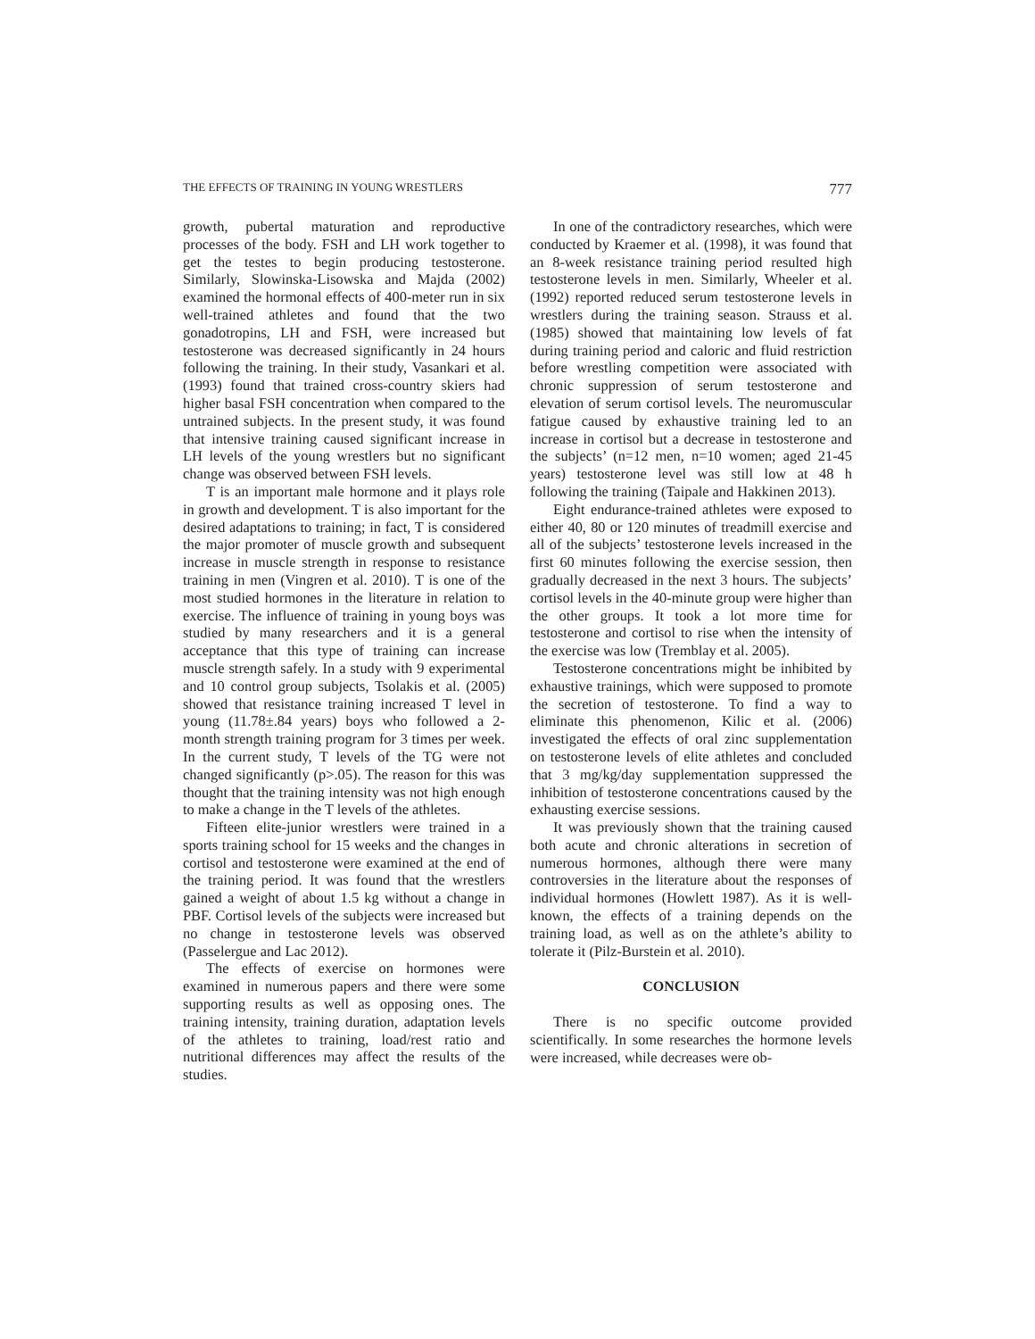THE EFFECTS OF TRAINING IN YOUNG WRESTLERS 777
growth, pubertal maturation and reproductive processes of the body. FSH and LH work together to get the testes to begin producing testosterone. Similarly, Slowinska-Lisowska and Majda (2002) examined the hormonal effects of 400-meter run in six well-trained athletes and found that the two gonadotropins, LH and FSH, were increased but testosterone was decreased significantly in 24 hours following the training. In their study, Vasankari et al. (1993) found that trained cross-country skiers had higher basal FSH concentration when compared to the untrained subjects. In the present study, it was found that intensive training caused significant increase in LH levels of the young wrestlers but no significant change was observed between FSH levels.
T is an important male hormone and it plays role in growth and development. T is also important for the desired adaptations to training; in fact, T is considered the major promoter of muscle growth and subsequent increase in muscle strength in response to resistance training in men (Vingren et al. 2010). T is one of the most studied hormones in the literature in relation to exercise. The influence of training in young boys was studied by many researchers and it is a general acceptance that this type of training can increase muscle strength safely. In a study with 9 experimental and 10 control group subjects, Tsolakis et al. (2005) showed that resistance training increased T level in young (11.78±.84 years) boys who followed a 2-month strength training program for 3 times per week. In the current study, T levels of the TG were not changed significantly (p>.05). The reason for this was thought that the training intensity was not high enough to make a change in the T levels of the athletes.
Fifteen elite-junior wrestlers were trained in a sports training school for 15 weeks and the changes in cortisol and testosterone were examined at the end of the training period. It was found that the wrestlers gained a weight of about 1.5 kg without a change in PBF. Cortisol levels of the subjects were increased but no change in testosterone levels was observed (Passelergue and Lac 2012).
The effects of exercise on hormones were examined in numerous papers and there were some supporting results as well as opposing ones. The training intensity, training duration, adaptation levels of the athletes to training, load/rest ratio and nutritional differences may affect the results of the studies.
In one of the contradictory researches, which were conducted by Kraemer et al. (1998), it was found that an 8-week resistance training period resulted high testosterone levels in men. Similarly, Wheeler et al. (1992) reported reduced serum testosterone levels in wrestlers during the training season. Strauss et al. (1985) showed that maintaining low levels of fat during training period and caloric and fluid restriction before wrestling competition were associated with chronic suppression of serum testosterone and elevation of serum cortisol levels. The neuromuscular fatigue caused by exhaustive training led to an increase in cortisol but a decrease in testosterone and the subjects’ (n=12 men, n=10 women; aged 21-45 years) testosterone level was still low at 48 h following the training (Taipale and Hakkinen 2013).
Eight endurance-trained athletes were exposed to either 40, 80 or 120 minutes of treadmill exercise and all of the subjects’ testosterone levels increased in the first 60 minutes following the exercise session, then gradually decreased in the next 3 hours. The subjects’ cortisol levels in the 40-minute group were higher than the other groups. It took a lot more time for testosterone and cortisol to rise when the intensity of the exercise was low (Tremblay et al. 2005).
Testosterone concentrations might be inhibited by exhaustive trainings, which were supposed to promote the secretion of testosterone. To find a way to eliminate this phenomenon, Kilic et al. (2006) investigated the effects of oral zinc supplementation on testosterone levels of elite athletes and concluded that 3 mg/kg/day supplementation suppressed the inhibition of testosterone concentrations caused by the exhausting exercise sessions.
It was previously shown that the training caused both acute and chronic alterations in secretion of numerous hormones, although there were many controversies in the literature about the responses of individual hormones (Howlett 1987). As it is well-known, the effects of a training depends on the training load, as well as on the athlete’s ability to tolerate it (Pilz-Burstein et al. 2010).
CONCLUSION
There is no specific outcome provided scientifically. In some researches the hormone levels were increased, while decreases were ob-